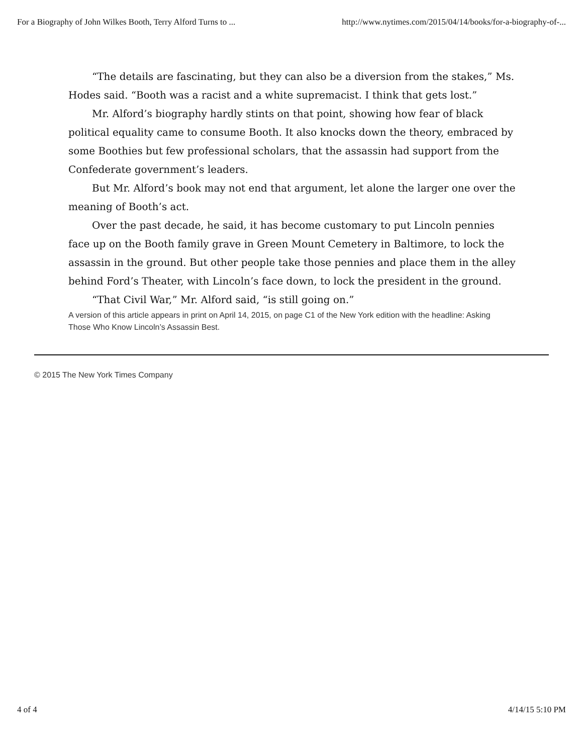For a Biography of John Wilkes Booth, Terry Alford Turns to ... http://www.nytimes.com/2015/04/14/books/for-a-biography-of-...
“The details are fascinating, but they can also be a diversion from the stakes,” Ms. Hodes said. “Booth was a racist and a white supremacist. I think that gets lost.”
Mr. Alford’s biography hardly stints on that point, showing how fear of black political equality came to consume Booth. It also knocks down the theory, embraced by some Boothies but few professional scholars, that the assassin had support from the Confederate government’s leaders.
But Mr. Alford’s book may not end that argument, let alone the larger one over the meaning of Booth’s act.
Over the past decade, he said, it has become customary to put Lincoln pennies face up on the Booth family grave in Green Mount Cemetery in Baltimore, to lock the assassin in the ground. But other people take those pennies and place them in the alley behind Ford’s Theater, with Lincoln’s face down, to lock the president in the ground.
“That Civil War,” Mr. Alford said, “is still going on.”
A version of this article appears in print on April 14, 2015, on page C1 of the New York edition with the headline: Asking Those Who Know Lincoln’s Assassin Best.
© 2015 The New York Times Company
4 of 4 4/14/15 5:10 PM